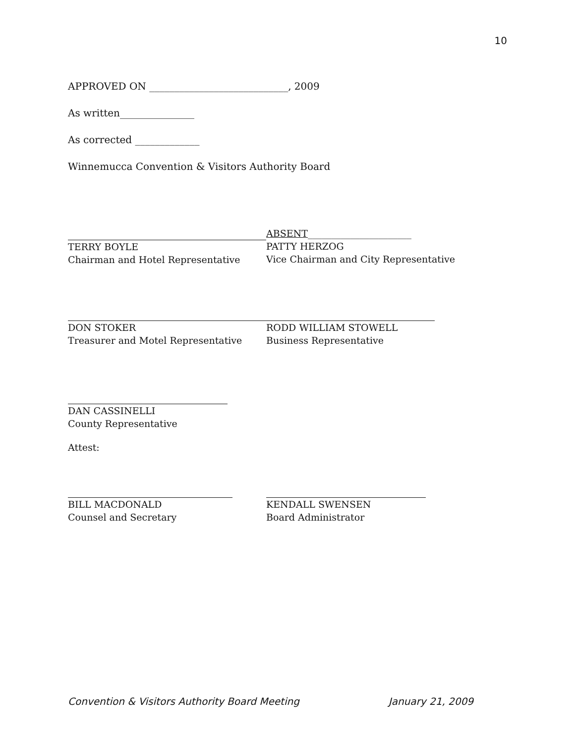10
APPROVED ON ____________________________, 2009
As written_______________
As corrected _____________
Winnemucca Convention & Visitors Authority Board
TERRY BOYLE
Chairman and Hotel Representative
ABSENT______________________
PATTY HERZOG
Vice Chairman and City Representative
DON STOKER
Treasurer and Motel Representative
RODD WILLIAM STOWELL
Business Representative
DAN CASSINELLI
County Representative
Attest:
BILL MACDONALD
Counsel and Secretary
KENDALL SWENSEN
Board Administrator
Convention & Visitors Authority Board Meeting January 21, 2009